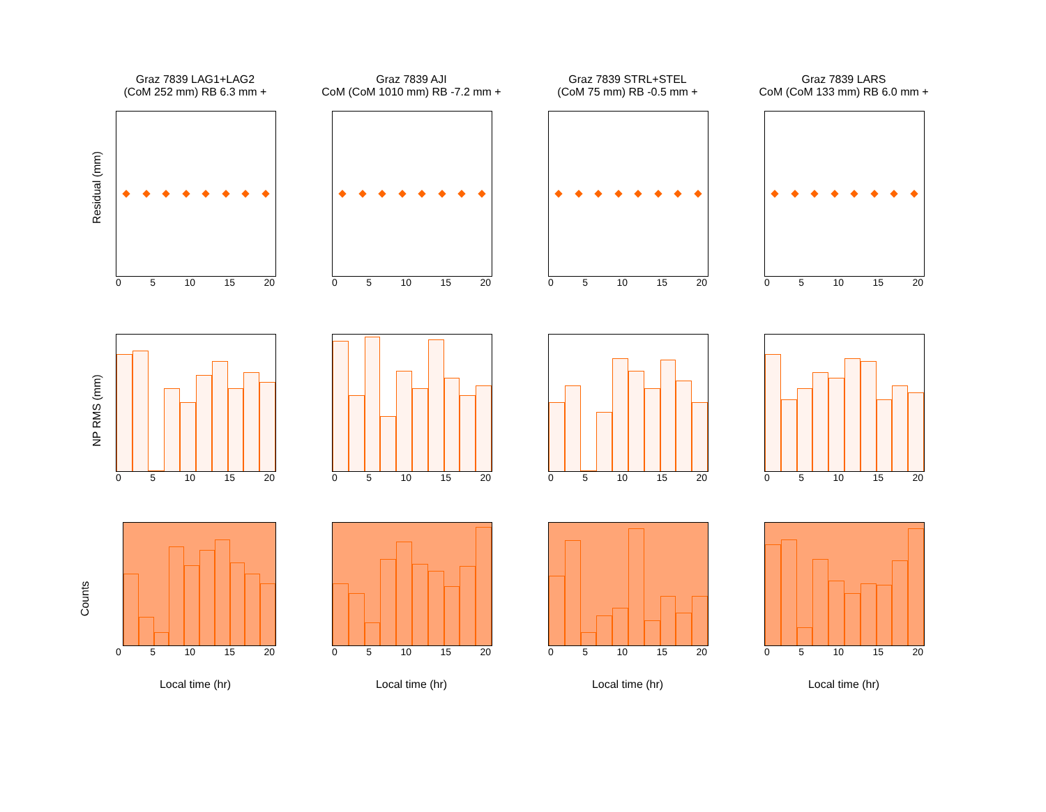Graz 7839 LAG1+LAG2
(CoM 252 mm) RB 6.3 mm +
Graz 7839 AJI
CoM (CoM 1010 mm) RB -7.2 mm +
Graz 7839 STRL+STEL
(CoM 75 mm) RB -0.5 mm +
Graz 7839 LARS
CoM (CoM 133 mm) RB 6.0 mm +
Residual (mm)
0 5 10 15 20
0 5 10 15 20
0 5 10 15 20
0 5 10 15 20
NP RMS (mm)
0 5 10 15 20
0 5 10 15 20
0 5 10 15 20
0 5 10 15 20
Counts
0 5 10 15 20
Local time (hr)
0 5 10 15 20
Local time (hr)
0 5 10 15 20
Local time (hr)
0 5 10 15 20
Local time (hr)